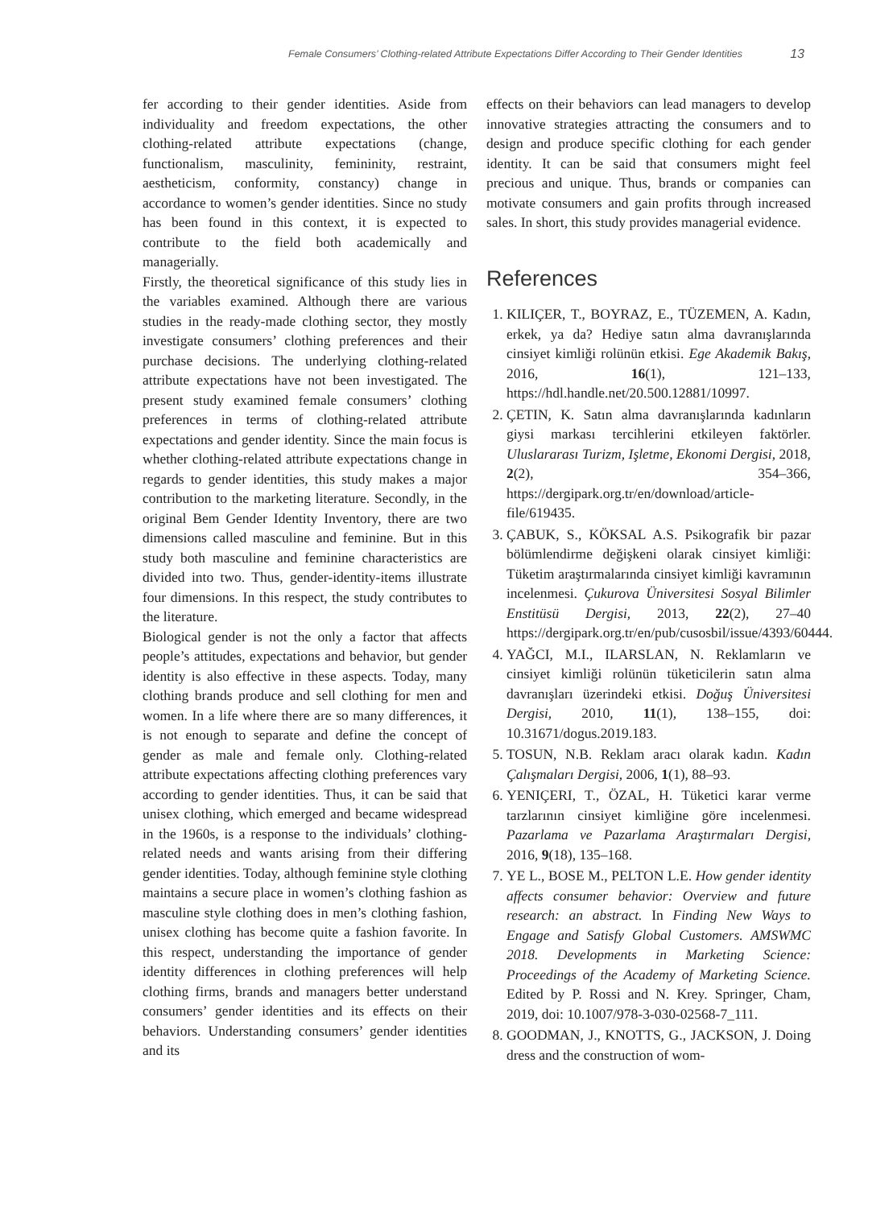Female Consumers’ Clothing-related Attribute Expectations Differ According to Their Gender Identities 13
fer according to their gender identities. Aside from individuality and freedom expectations, the other clothing-related attribute expectations (change, functionalism, masculinity, femininity, restraint, aestheticism, conformity, constancy) change in accordance to women’s gender identities. Since no study has been found in this context, it is expected to contribute to the field both academically and managerially.
Firstly, the theoretical significance of this study lies in the variables examined. Although there are various studies in the ready-made clothing sector, they mostly investigate consumers’ clothing preferences and their purchase decisions. The underlying clothing-related attribute expectations have not been investigated. The present study examined female consumers’ clothing preferences in terms of clothing-related attribute expectations and gender identity. Since the main focus is whether clothing-related attribute expectations change in regards to gender identities, this study makes a major contribution to the marketing literature. Secondly, in the original Bem Gender Identity Inventory, there are two dimensions called masculine and feminine. But in this study both masculine and feminine characteristics are divided into two. Thus, gender-identity-items illustrate four dimensions. In this respect, the study contributes to the literature.
Biological gender is not the only a factor that affects people’s attitudes, expectations and behavior, but gender identity is also effective in these aspects. Today, many clothing brands produce and sell clothing for men and women. In a life where there are so many differences, it is not enough to separate and define the concept of gender as male and female only. Clothing-related attribute expectations affecting clothing preferences vary according to gender identities. Thus, it can be said that unisex clothing, which emerged and became widespread in the 1960s, is a response to the individuals’ clothing-related needs and wants arising from their differing gender identities. Today, although feminine style clothing maintains a secure place in women’s clothing fashion as masculine style clothing does in men’s clothing fashion, unisex clothing has become quite a fashion favorite. In this respect, understanding the importance of gender identity differences in clothing preferences will help clothing firms, brands and managers better understand consumers’ gender identities and its effects on their behaviors. Understanding consumers’ gender identities and its
effects on their behaviors can lead managers to develop innovative strategies attracting the consumers and to design and produce specific clothing for each gender identity. It can be said that consumers might feel precious and unique. Thus, brands or companies can motivate consumers and gain profits through increased sales. In short, this study provides managerial evidence.
References
1. KILIÇER, T., BOYRAZ, E., TÜZEMEN, A. Kadın, erkek, ya da? Hediye satın alma davranışlarında cinsiyet kimliği rolünün etkisi. Ege Akademik Bakış, 2016, 16(1), 121–133, https://hdl.handle.net/20.500.12881/10997.
2. ÇETIN, K. Satın alma davranışlarında kadınların giysi markası tercihlerini etkileyen faktörler. Uluslararası Turizm, Işletme, Ekonomi Dergisi, 2018, 2(2), 354–366, https://dergipark.org.tr/en/download/article-file/619435.
3. ÇABUK, S., KÖKSAL A.S. Psikografik bir pazar bölümlendirme değişkeni olarak cinsiyet kimliği: Tüketim araştırmalarında cinsiyet kimliği kavramının incelenmesi. Çukurova Üniversitesi Sosyal Bilimler Enstitüsü Dergisi, 2013, 22(2), 27–40 https://dergipark.org.tr/en/pub/cusosbil/issue/4393/60444.
4. YAĞCI, M.I., ILARSLAN, N. Reklamların ve cinsiyet kimliği rolünün tüketicilerin satın alma davranışları üzerindeki etkisi. Doğuş Üniversitesi Dergisi, 2010, 11(1), 138–155, doi: 10.31671/dogus.2019.183.
5. TOSUN, N.B. Reklam aracı olarak kadın. Kadın Çalışmaları Dergisi, 2006, 1(1), 88–93.
6. YENIÇERI, T., ÖZAL, H. Tüketici karar verme tarzlarının cinsiyet kimliğine göre incelenmesi. Pazarlama ve Pazarlama Araştırmaları Dergisi, 2016, 9(18), 135–168.
7. YE L., BOSE M., PELTON L.E. How gender identity affects consumer behavior: Overview and future research: an abstract. In Finding New Ways to Engage and Satisfy Global Customers. AMSWMC 2018. Developments in Marketing Science: Proceedings of the Academy of Marketing Science. Edited by P. Rossi and N. Krey. Springer, Cham, 2019, doi: 10.1007/978-3-030-02568-7_111.
8. GOODMAN, J., KNOTTS, G., JACKSON, J. Doing dress and the construction of wom-